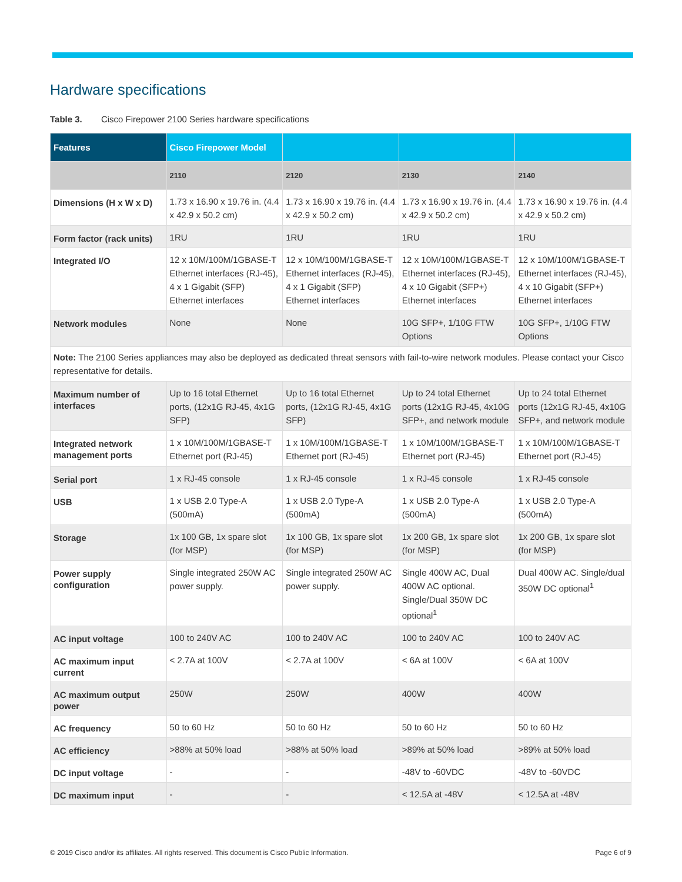Hardware specifications
Table 3. Cisco Firepower 2100 Series hardware specifications
| Features | Cisco Firepower Model | | | |
| --- | --- | --- | --- | --- |
| | 2110 | 2120 | 2130 | 2140 |
| Dimensions (H x W x D) | 1.73 x 16.90 x 19.76 in. (4.4 x 42.9 x 50.2 cm) | 1.73 x 16.90 x 19.76 in. (4.4 x 42.9 x 50.2 cm) | 1.73 x 16.90 x 19.76 in. (4.4 x 42.9 x 50.2 cm) | 1.73 x 16.90 x 19.76 in. (4.4 x 42.9 x 50.2 cm) |
| Form factor (rack units) | 1RU | 1RU | 1RU | 1RU |
| Integrated I/O | 12 x 10M/100M/1GBASE-T Ethernet interfaces (RJ-45), 4 x 1 Gigabit (SFP) Ethernet interfaces | 12 x 10M/100M/1GBASE-T Ethernet interfaces (RJ-45), 4 x 1 Gigabit (SFP) Ethernet interfaces | 12 x 10M/100M/1GBASE-T Ethernet interfaces (RJ-45), 4 x 10 Gigabit (SFP+) Ethernet interfaces | 12 x 10M/100M/1GBASE-T Ethernet interfaces (RJ-45), 4 x 10 Gigabit (SFP+) Ethernet interfaces |
| Network modules | None | None | 10G SFP+, 1/10G FTW Options | 10G SFP+, 1/10G FTW Options |
| Note: The 2100 Series appliances may also be deployed as dedicated threat sensors with fail-to-wire network modules. Please contact your Cisco representative for details. | | | | |
| Maximum number of interfaces | Up to 16 total Ethernet ports, (12x1G RJ-45, 4x1G SFP) | Up to 16 total Ethernet ports, (12x1G RJ-45, 4x1G SFP) | Up to 24 total Ethernet ports (12x1G RJ-45, 4x10G SFP+, and network module | Up to 24 total Ethernet ports (12x1G RJ-45, 4x10G SFP+, and network module |
| Integrated network management ports | 1 x 10M/100M/1GBASE-T Ethernet port (RJ-45) | 1 x 10M/100M/1GBASE-T Ethernet port (RJ-45) | 1 x 10M/100M/1GBASE-T Ethernet port (RJ-45) | 1 x 10M/100M/1GBASE-T Ethernet port (RJ-45) |
| Serial port | 1 x RJ-45 console | 1 x RJ-45 console | 1 x RJ-45 console | 1 x RJ-45 console |
| USB | 1 x USB 2.0 Type-A (500mA) | 1 x USB 2.0 Type-A (500mA) | 1 x USB 2.0 Type-A (500mA) | 1 x USB 2.0 Type-A (500mA) |
| Storage | 1x 100 GB, 1x spare slot (for MSP) | 1x 100 GB, 1x spare slot (for MSP) | 1x 200 GB, 1x spare slot (for MSP) | 1x 200 GB, 1x spare slot (for MSP) |
| Power supply configuration | Single integrated 250W AC power supply. | Single integrated 250W AC power supply. | Single 400W AC, Dual 400W AC optional. Single/Dual 350W DC optional<sup>1</sup> | Dual 400W AC. Single/dual 350W DC optional<sup>1</sup> |
| AC input voltage | 100 to 240V AC | 100 to 240V AC | 100 to 240V AC | 100 to 240V AC |
| AC maximum input current | < 2.7A at 100V | < 2.7A at 100V | < 6A at 100V | < 6A at 100V |
| AC maximum output power | 250W | 250W | 400W | 400W |
| AC frequency | 50 to 60 Hz | 50 to 60 Hz | 50 to 60 Hz | 50 to 60 Hz |
| AC efficiency | >88% at 50% load | >88% at 50% load | >89% at 50% load | >89% at 50% load |
| DC input voltage | - | - | -48V to -60VDC | -48V to -60VDC |
| DC maximum input | - | - | < 12.5A at -48V | < 12.5A at -48V |
© 2019 Cisco and/or its affiliates. All rights reserved. This document is Cisco Public Information. Page 6 of 9